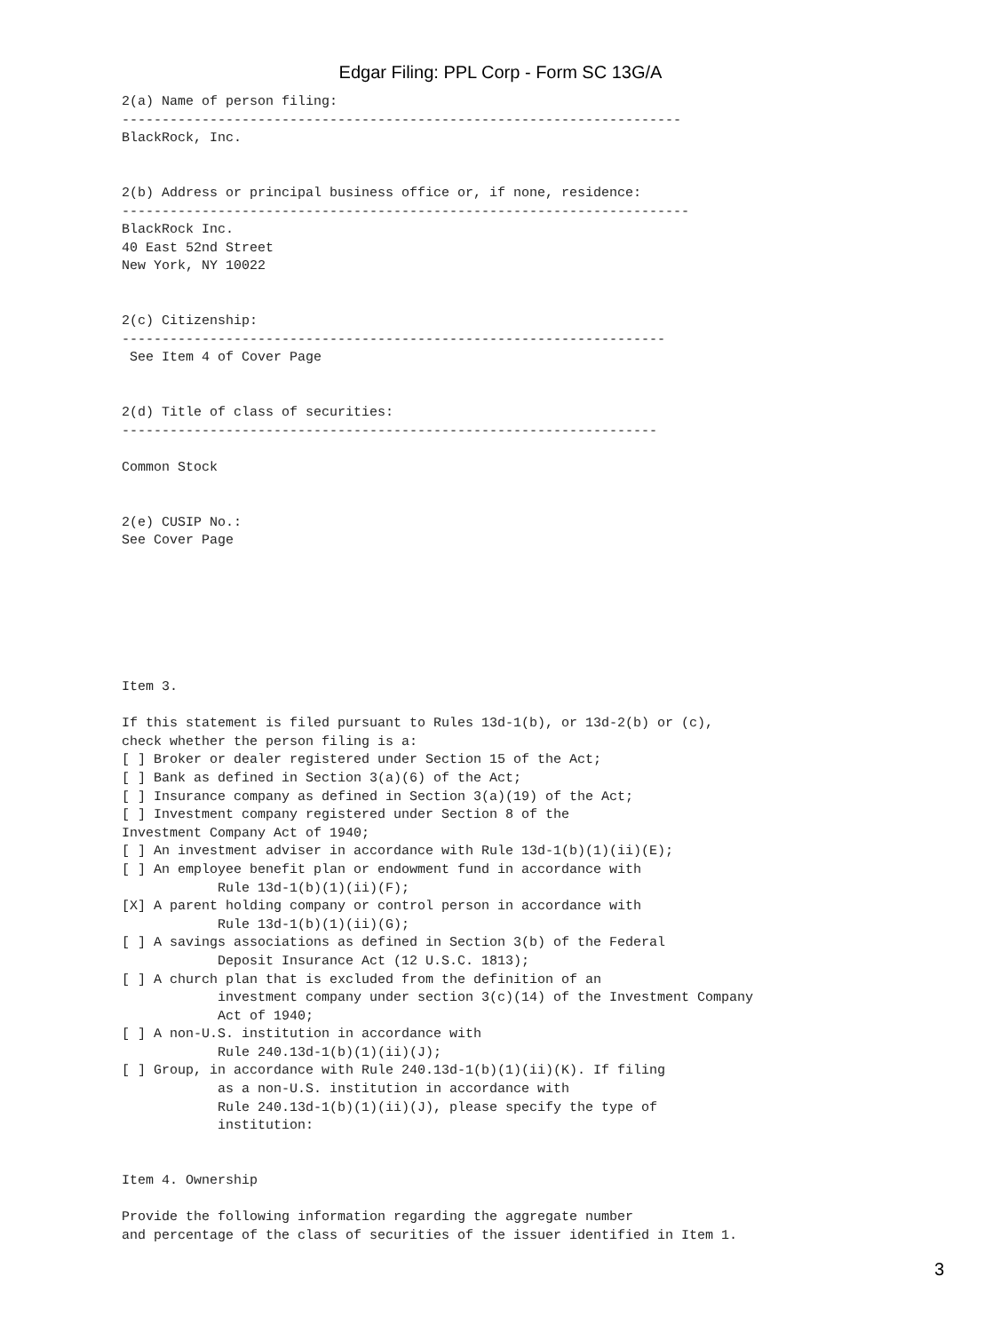Edgar Filing: PPL Corp - Form SC 13G/A
2(a) Name of person filing:
----------------------------------------------------------------------
BlackRock, Inc.


2(b) Address or principal business office or, if none, residence:
-----------------------------------------------------------------------
BlackRock Inc.
40 East 52nd Street
New York, NY 10022


2(c) Citizenship:
--------------------------------------------------------------------
 See Item 4 of Cover Page


2(d) Title of class of securities:
-------------------------------------------------------------------

Common Stock


2(e) CUSIP No.:
See Cover Page







Item 3.

If this statement is filed pursuant to Rules 13d-1(b), or 13d-2(b) or (c),
check whether the person filing is a:
[ ] Broker or dealer registered under Section 15 of the Act;
[ ] Bank as defined in Section 3(a)(6) of the Act;
[ ] Insurance company as defined in Section 3(a)(19) of the Act;
[ ] Investment company registered under Section 8 of the
Investment Company Act of 1940;
[ ] An investment adviser in accordance with Rule 13d-1(b)(1)(ii)(E);
[ ] An employee benefit plan or endowment fund in accordance with
            Rule 13d-1(b)(1)(ii)(F);
[X] A parent holding company or control person in accordance with
            Rule 13d-1(b)(1)(ii)(G);
[ ] A savings associations as defined in Section 3(b) of the Federal
            Deposit Insurance Act (12 U.S.C. 1813);
[ ] A church plan that is excluded from the definition of an
            investment company under section 3(c)(14) of the Investment Company
            Act of 1940;
[ ] A non-U.S. institution in accordance with
            Rule 240.13d-1(b)(1)(ii)(J);
[ ] Group, in accordance with Rule 240.13d-1(b)(1)(ii)(K). If filing
            as a non-U.S. institution in accordance with
            Rule 240.13d-1(b)(1)(ii)(J), please specify the type of
            institution:


Item 4. Ownership

Provide the following information regarding the aggregate number
and percentage of the class of securities of the issuer identified in Item 1.
3